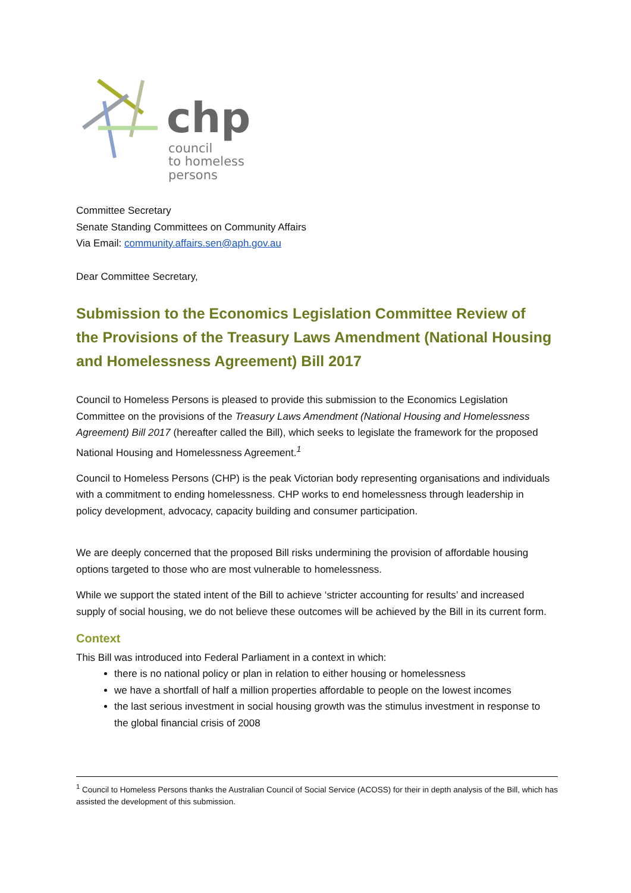chp
council
to homeless
persons
Committee Secretary
Senate Standing Committees on Community Affairs
Via Email: community.affairs.sen@aph.gov.au
Dear Committee Secretary,
Submission to the Economics Legislation Committee Review of the Provisions of the Treasury Laws Amendment (National Housing and Homelessness Agreement) Bill 2017
Council to Homeless Persons is pleased to provide this submission to the Economics Legislation Committee on the provisions of the Treasury Laws Amendment (National Housing and Homelessness Agreement) Bill 2017 (hereafter called the Bill), which seeks to legislate the framework for the proposed National Housing and Homelessness Agreement.<sup>1</sup>
Council to Homeless Persons (CHP) is the peak Victorian body representing organisations and individuals with a commitment to ending homelessness. CHP works to end homelessness through leadership in policy development, advocacy, capacity building and consumer participation.
We are deeply concerned that the proposed Bill risks undermining the provision of affordable housing options targeted to those who are most vulnerable to homelessness.
While we support the stated intent of the Bill to achieve ‘stricter accounting for results’ and increased supply of social housing, we do not believe these outcomes will be achieved by the Bill in its current form.
Context
This Bill was introduced into Federal Parliament in a context in which:
there is no national policy or plan in relation to either housing or homelessness
we have a shortfall of half a million properties affordable to people on the lowest incomes
the last serious investment in social housing growth was the stimulus investment in response to the global financial crisis of 2008
<sup>1</sup> Council to Homeless Persons thanks the Australian Council of Social Service (ACOSS) for their in depth analysis of the Bill, which has assisted the development of this submission.